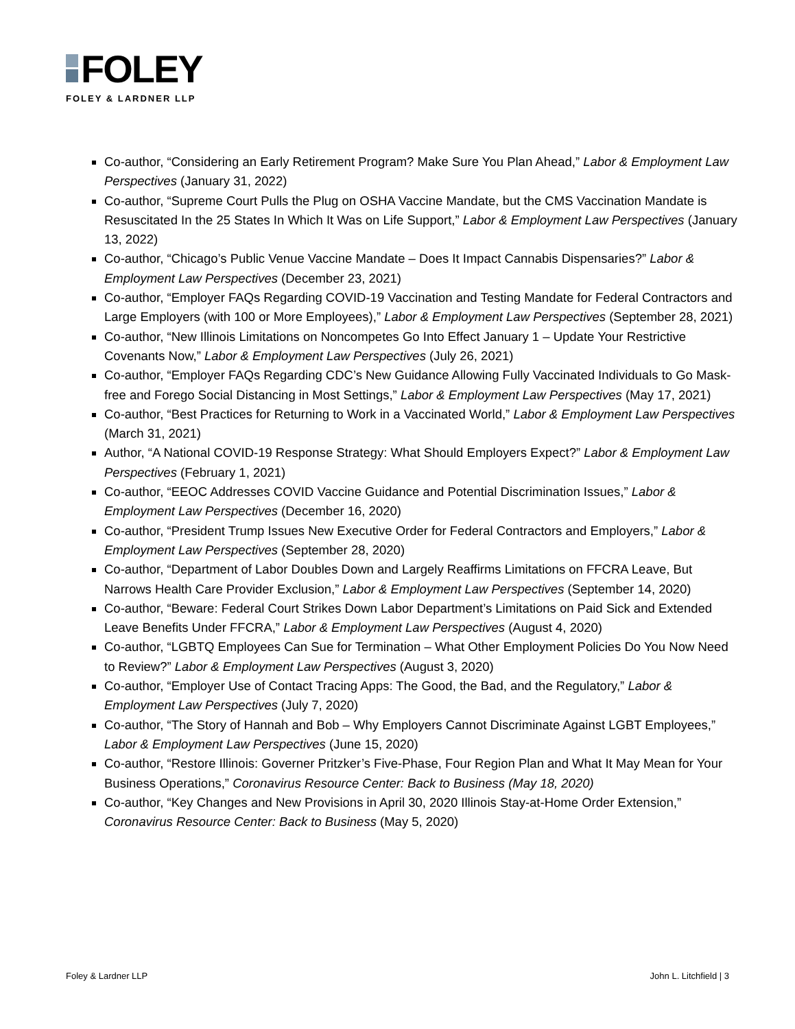FOLEY
FOLEY & LARDNER LLP
Co-author, “Considering an Early Retirement Program? Make Sure You Plan Ahead,” Labor & Employment Law Perspectives (January 31, 2022)
Co-author, “Supreme Court Pulls the Plug on OSHA Vaccine Mandate, but the CMS Vaccination Mandate is Resuscitated In the 25 States In Which It Was on Life Support,” Labor & Employment Law Perspectives (January 13, 2022)
Co-author, “Chicago’s Public Venue Vaccine Mandate – Does It Impact Cannabis Dispensaries?” Labor & Employment Law Perspectives (December 23, 2021)
Co-author, “Employer FAQs Regarding COVID-19 Vaccination and Testing Mandate for Federal Contractors and Large Employers (with 100 or More Employees),” Labor & Employment Law Perspectives (September 28, 2021)
Co-author, “New Illinois Limitations on Noncompetes Go Into Effect January 1 – Update Your Restrictive Covenants Now,” Labor & Employment Law Perspectives (July 26, 2021)
Co-author, “Employer FAQs Regarding CDC’s New Guidance Allowing Fully Vaccinated Individuals to Go Mask-free and Forego Social Distancing in Most Settings,” Labor & Employment Law Perspectives (May 17, 2021)
Co-author, “Best Practices for Returning to Work in a Vaccinated World,” Labor & Employment Law Perspectives (March 31, 2021)
Author, “A National COVID-19 Response Strategy: What Should Employers Expect?” Labor & Employment Law Perspectives (February 1, 2021)
Co-author, “EEOC Addresses COVID Vaccine Guidance and Potential Discrimination Issues,” Labor & Employment Law Perspectives (December 16, 2020)
Co-author, “President Trump Issues New Executive Order for Federal Contractors and Employers,” Labor & Employment Law Perspectives (September 28, 2020)
Co-author, “Department of Labor Doubles Down and Largely Reaffirms Limitations on FFCRA Leave, But Narrows Health Care Provider Exclusion,” Labor & Employment Law Perspectives (September 14, 2020)
Co-author, “Beware: Federal Court Strikes Down Labor Department’s Limitations on Paid Sick and Extended Leave Benefits Under FFCRA,” Labor & Employment Law Perspectives (August 4, 2020)
Co-author, “LGBTQ Employees Can Sue for Termination – What Other Employment Policies Do You Now Need to Review?” Labor & Employment Law Perspectives (August 3, 2020)
Co-author, “Employer Use of Contact Tracing Apps: The Good, the Bad, and the Regulatory,” Labor & Employment Law Perspectives (July 7, 2020)
Co-author, “The Story of Hannah and Bob – Why Employers Cannot Discriminate Against LGBT Employees,” Labor & Employment Law Perspectives (June 15, 2020)
Co-author, “Restore Illinois: Governer Pritzker’s Five-Phase, Four Region Plan and What It May Mean for Your Business Operations,” Coronavirus Resource Center: Back to Business (May 18, 2020)
Co-author, “Key Changes and New Provisions in April 30, 2020 Illinois Stay-at-Home Order Extension,” Coronavirus Resource Center: Back to Business (May 5, 2020)
Foley & Lardner LLP John L. Litchfield | 3